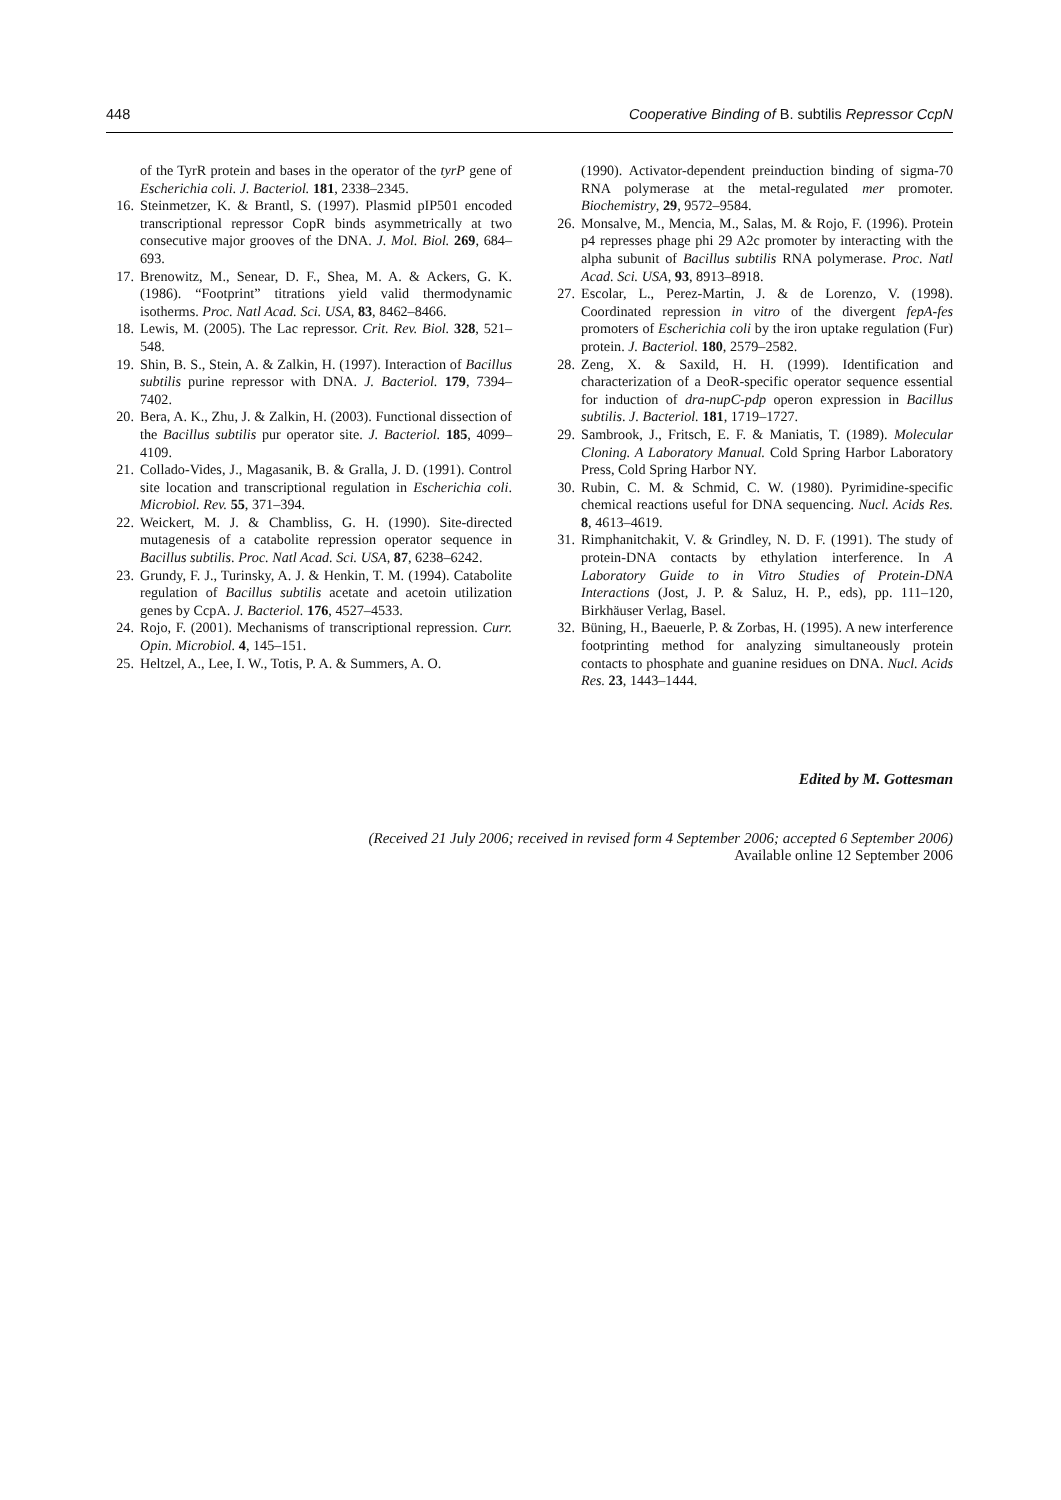448 Cooperative Binding of B. subtilis Repressor CcpN
of the TyrR protein and bases in the operator of the tyrP gene of Escherichia coli. J. Bacteriol. 181, 2338–2345.
16. Steinmetzer, K. & Brantl, S. (1997). Plasmid pIP501 encoded transcriptional repressor CopR binds asymmetrically at two consecutive major grooves of the DNA. J. Mol. Biol. 269, 684–693.
17. Brenowitz, M., Senear, D. F., Shea, M. A. & Ackers, G. K. (1986). “Footprint” titrations yield valid thermodynamic isotherms. Proc. Natl Acad. Sci. USA, 83, 8462–8466.
18. Lewis, M. (2005). The Lac repressor. Crit. Rev. Biol. 328, 521–548.
19. Shin, B. S., Stein, A. & Zalkin, H. (1997). Interaction of Bacillus subtilis purine repressor with DNA. J. Bacteriol. 179, 7394–7402.
20. Bera, A. K., Zhu, J. & Zalkin, H. (2003). Functional dissection of the Bacillus subtilis pur operator site. J. Bacteriol. 185, 4099–4109.
21. Collado-Vides, J., Magasanik, B. & Gralla, J. D. (1991). Control site location and transcriptional regulation in Escherichia coli. Microbiol. Rev. 55, 371–394.
22. Weickert, M. J. & Chambliss, G. H. (1990). Site-directed mutagenesis of a catabolite repression operator sequence in Bacillus subtilis. Proc. Natl Acad. Sci. USA, 87, 6238–6242.
23. Grundy, F. J., Turinsky, A. J. & Henkin, T. M. (1994). Catabolite regulation of Bacillus subtilis acetate and acetoin utilization genes by CcpA. J. Bacteriol. 176, 4527–4533.
24. Rojo, F. (2001). Mechanisms of transcriptional repression. Curr. Opin. Microbiol. 4, 145–151.
25. Heltzel, A., Lee, I. W., Totis, P. A. & Summers, A. O.
(1990). Activator-dependent preinduction binding of sigma-70 RNA polymerase at the metal-regulated mer promoter. Biochemistry, 29, 9572–9584.
26. Monsalve, M., Mencia, M., Salas, M. & Rojo, F. (1996). Protein p4 represses phage phi 29 A2c promoter by interacting with the alpha subunit of Bacillus subtilis RNA polymerase. Proc. Natl Acad. Sci. USA, 93, 8913–8918.
27. Escolar, L., Perez-Martin, J. & de Lorenzo, V. (1998). Coordinated repression in vitro of the divergent fepA-fes promoters of Escherichia coli by the iron uptake regulation (Fur) protein. J. Bacteriol. 180, 2579–2582.
28. Zeng, X. & Saxild, H. H. (1999). Identification and characterization of a DeoR-specific operator sequence essential for induction of dra-nupC-pdp operon expression in Bacillus subtilis. J. Bacteriol. 181, 1719–1727.
29. Sambrook, J., Fritsch, E. F. & Maniatis, T. (1989). Molecular Cloning. A Laboratory Manual. Cold Spring Harbor Laboratory Press, Cold Spring Harbor NY.
30. Rubin, C. M. & Schmid, C. W. (1980). Pyrimidine-specific chemical reactions useful for DNA sequencing. Nucl. Acids Res. 8, 4613–4619.
31. Rimphanitchakit, V. & Grindley, N. D. F. (1991). The study of protein-DNA contacts by ethylation interference. In A Laboratory Guide to in Vitro Studies of Protein-DNA Interactions (Jost, J. P. & Saluz, H. P., eds), pp. 111–120, Birkhäuser Verlag, Basel.
32. Büning, H., Baeuerle, P. & Zorbas, H. (1995). A new interference footprinting method for analyzing simultaneously protein contacts to phosphate and guanine residues on DNA. Nucl. Acids Res. 23, 1443–1444.
Edited by M. Gottesman
(Received 21 July 2006; received in revised form 4 September 2006; accepted 6 September 2006)
Available online 12 September 2006